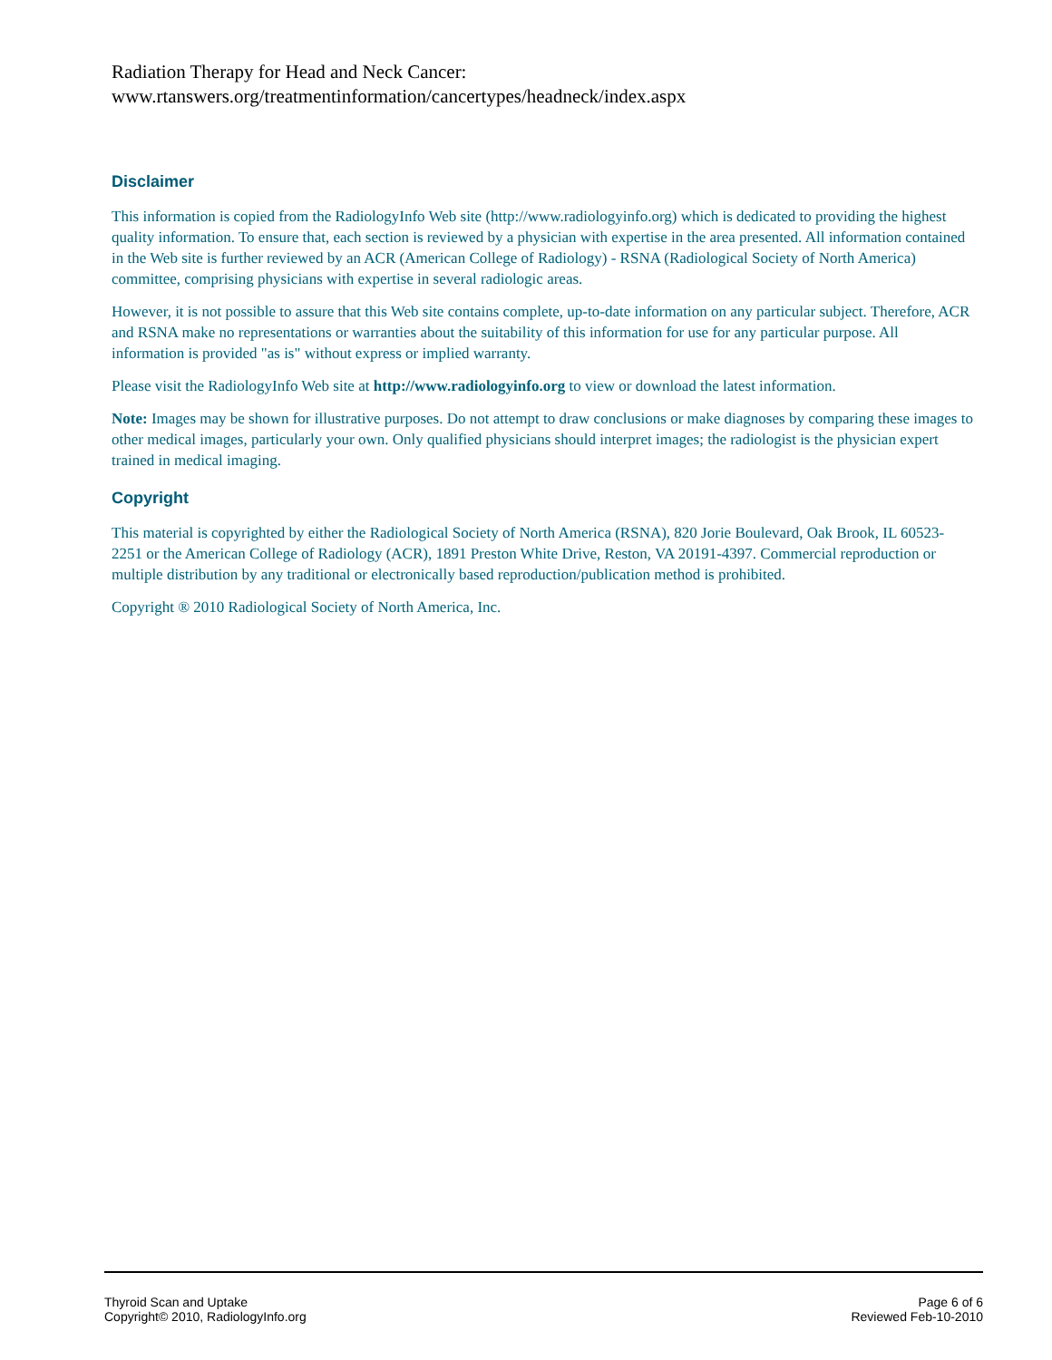Radiation Therapy for Head and Neck Cancer:
www.rtanswers.org/treatmentinformation/cancertypes/headneck/index.aspx
Disclaimer
This information is copied from the RadiologyInfo Web site (http://www.radiologyinfo.org) which is dedicated to providing the highest quality information. To ensure that, each section is reviewed by a physician with expertise in the area presented. All information contained in the Web site is further reviewed by an ACR (American College of Radiology) - RSNA (Radiological Society of North America) committee, comprising physicians with expertise in several radiologic areas.
However, it is not possible to assure that this Web site contains complete, up-to-date information on any particular subject. Therefore, ACR and RSNA make no representations or warranties about the suitability of this information for use for any particular purpose. All information is provided "as is" without express or implied warranty.
Please visit the RadiologyInfo Web site at http://www.radiologyinfo.org to view or download the latest information.
Note: Images may be shown for illustrative purposes. Do not attempt to draw conclusions or make diagnoses by comparing these images to other medical images, particularly your own. Only qualified physicians should interpret images; the radiologist is the physician expert trained in medical imaging.
Copyright
This material is copyrighted by either the Radiological Society of North America (RSNA), 820 Jorie Boulevard, Oak Brook, IL 60523-2251 or the American College of Radiology (ACR), 1891 Preston White Drive, Reston, VA 20191-4397. Commercial reproduction or multiple distribution by any traditional or electronically based reproduction/publication method is prohibited.
Copyright ® 2010 Radiological Society of North America, Inc.
Thyroid Scan and Uptake
Copyright© 2010, RadiologyInfo.org
Page 6 of 6
Reviewed Feb-10-2010